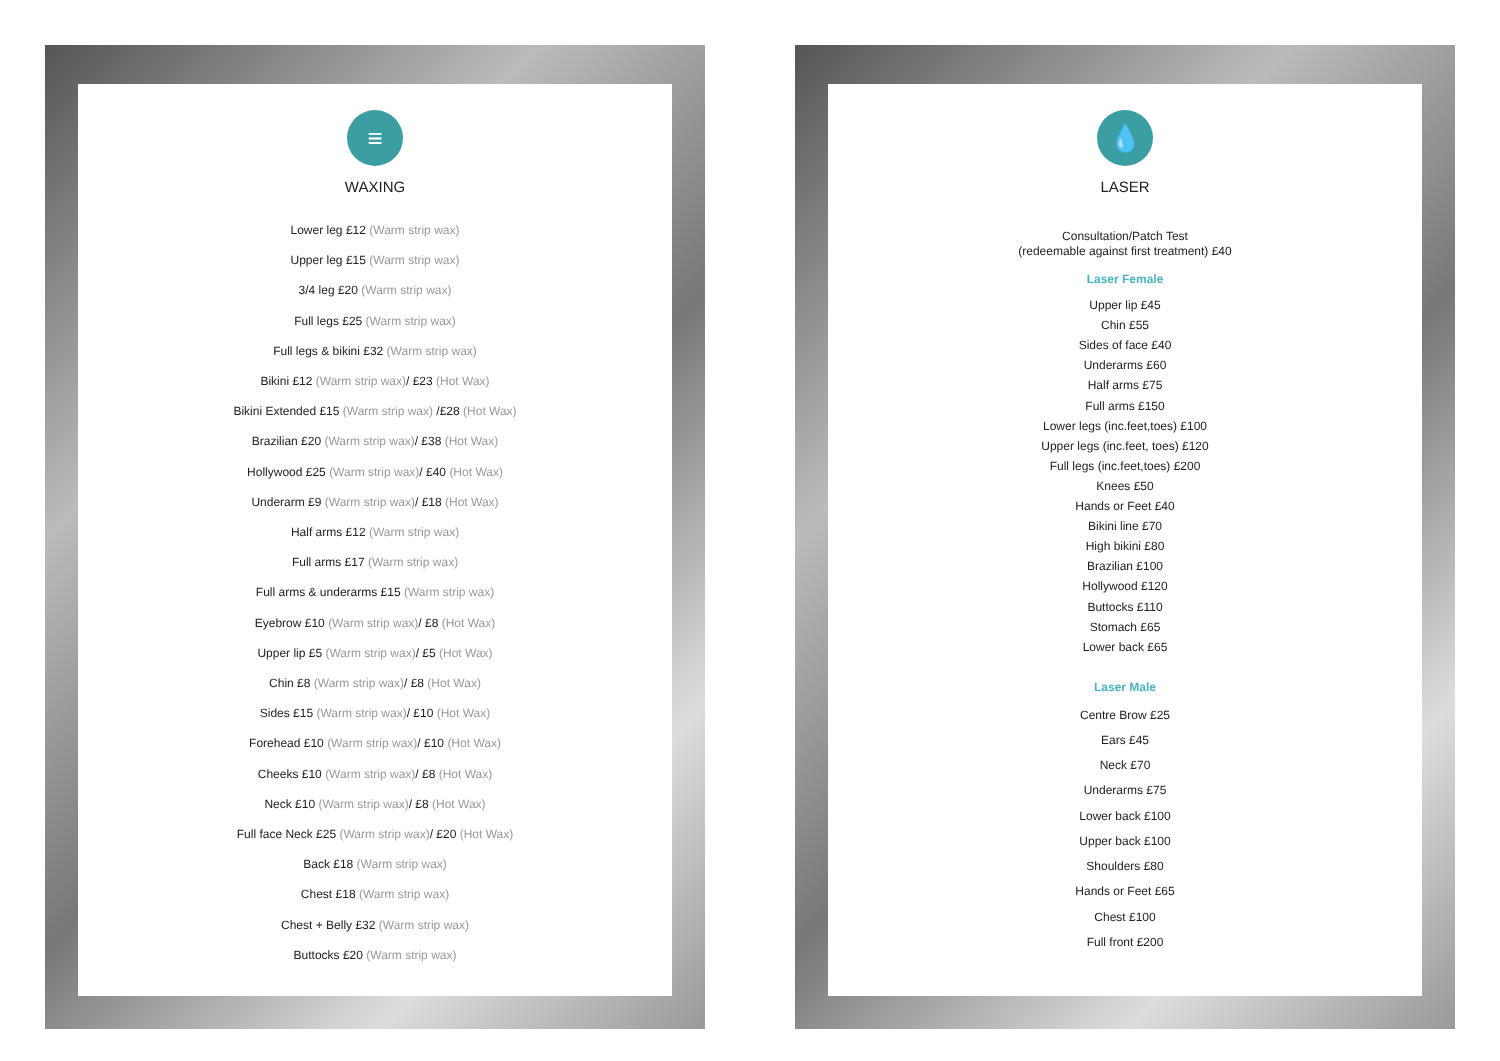≡
WAXING
Lower leg £12 (Warm strip wax)
Upper leg £15 (Warm strip wax)
3/4 leg £20 (Warm strip wax)
Full legs £25 (Warm strip wax)
Full legs & bikini £32 (Warm strip wax)
Bikini £12 (Warm strip wax)/ £23 (Hot Wax)
Bikini Extended £15 (Warm strip wax) /£28 (Hot Wax)
Brazilian £20 (Warm strip wax)/ £38 (Hot Wax)
Hollywood £25 (Warm strip wax)/ £40 (Hot Wax)
Underarm £9 (Warm strip wax)/ £18 (Hot Wax)
Half arms £12 (Warm strip wax)
Full arms £17 (Warm strip wax)
Full arms & underarms £15 (Warm strip wax)
Eyebrow £10 (Warm strip wax)/ £8 (Hot Wax)
Upper lip £5 (Warm strip wax)/ £5 (Hot Wax)
Chin £8 (Warm strip wax)/ £8 (Hot Wax)
Sides £15 (Warm strip wax)/ £10 (Hot Wax)
Forehead £10 (Warm strip wax)/ £10 (Hot Wax)
Cheeks £10 (Warm strip wax)/ £8 (Hot Wax)
Neck £10 (Warm strip wax)/ £8 (Hot Wax)
Full face Neck £25 (Warm strip wax)/ £20 (Hot Wax)
Back £18 (Warm strip wax)
Chest £18 (Warm strip wax)
Chest + Belly £32 (Warm strip wax)
Buttocks £20 (Warm strip wax)
💧
LASER
Consultation/Patch Test
(redeemable against first treatment) £40
Laser Female
Upper lip £45
Chin £55
Sides of face £40
Underarms £60
Half arms £75
Full arms £150
Lower legs (inc.feet,toes) £100
Upper legs (inc.feet, toes) £120
Full legs (inc.feet,toes) £200
Knees £50
Hands or Feet £40
Bikini line £70
High bikini £80
Brazilian £100
Hollywood £120
Buttocks £110
Stomach £65
Lower back £65
Laser Male
Centre Brow £25
Ears £45
Neck £70
Underarms £75
Lower back £100
Upper back £100
Shoulders £80
Hands or Feet £65
Chest £100
Full front £200